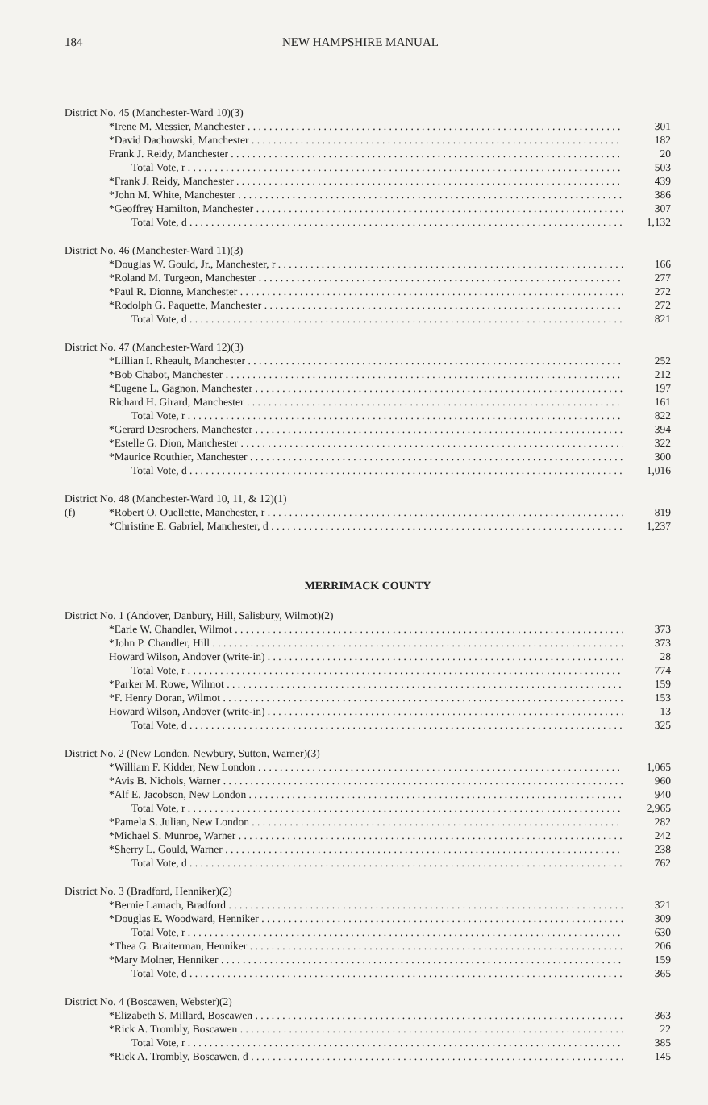184 NEW HAMPSHIRE MANUAL
District No. 45 (Manchester-Ward 10)(3)
*Irene M. Messier, Manchester 301
*David Dachowski, Manchester 182
Frank J. Reidy, Manchester 20
Total Vote, r 503
*Frank J. Reidy, Manchester 439
*John M. White, Manchester 386
*Geoffrey Hamilton, Manchester 307
Total Vote, d 1,132
District No. 46 (Manchester-Ward 11)(3)
*Douglas W. Gould, Jr., Manchester, r 166
*Roland M. Turgeon, Manchester 277
*Paul R. Dionne, Manchester 272
*Rodolph G. Paquette, Manchester 272
Total Vote, d 821
District No. 47 (Manchester-Ward 12)(3)
*Lillian I. Rheault, Manchester 252
*Bob Chabot, Manchester 212
*Eugene L. Gagnon, Manchester 197
Richard H. Girard, Manchester 161
Total Vote, r 822
*Gerard Desrochers, Manchester 394
*Estelle G. Dion, Manchester 322
*Maurice Routhier, Manchester 300
Total Vote, d 1,016
District No. 48 (Manchester-Ward 10, 11, & 12)(1)
(f) *Robert O. Ouellette, Manchester, r 819
*Christine E. Gabriel, Manchester, d 1,237
MERRIMACK COUNTY
District No. 1 (Andover, Danbury, Hill, Salisbury, Wilmot)(2)
*Earle W. Chandler, Wilmot 373
*John P. Chandler, Hill 373
Howard Wilson, Andover (write-in) 28
Total Vote, r 774
*Parker M. Rowe, Wilmot 159
*F. Henry Doran, Wilmot 153
Howard Wilson, Andover (write-in) 13
Total Vote, d 325
District No. 2 (New London, Newbury, Sutton, Warner)(3)
*William F. Kidder, New London 1,065
*Avis B. Nichols, Warner 960
*Alf E. Jacobson, New London 940
Total Vote, r 2,965
*Pamela S. Julian, New London 282
*Michael S. Munroe, Warner 242
*Sherry L. Gould, Warner 238
Total Vote, d 762
District No. 3 (Bradford, Henniker)(2)
*Bernie Lamach, Bradford 321
*Douglas E. Woodward, Henniker 309
Total Vote, r 630
*Thea G. Braiterman, Henniker 206
*Mary Molner, Henniker 159
Total Vote, d 365
District No. 4 (Boscawen, Webster)(2)
*Elizabeth S. Millard, Boscawen 363
*Rick A. Trombly, Boscawen 22
Total Vote, r 385
*Rick A. Trombly, Boscawen, d 145